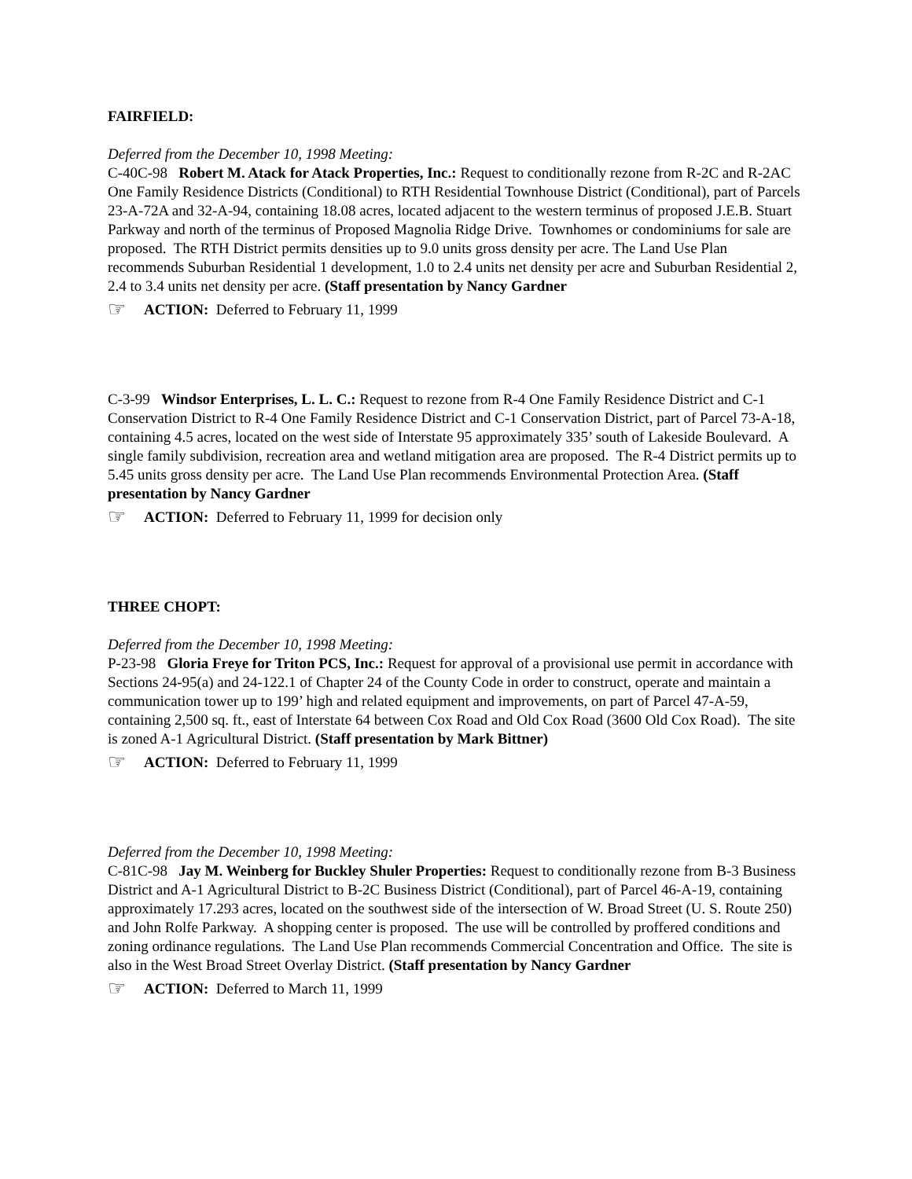FAIRFIELD:
Deferred from the December 10, 1998 Meeting:
C-40C-98 Robert M. Atack for Atack Properties, Inc.: Request to conditionally rezone from R-2C and R-2AC One Family Residence Districts (Conditional) to RTH Residential Townhouse District (Conditional), part of Parcels 23-A-72A and 32-A-94, containing 18.08 acres, located adjacent to the western terminus of proposed J.E.B. Stuart Parkway and north of the terminus of Proposed Magnolia Ridge Drive. Townhomes or condominiums for sale are proposed. The RTH District permits densities up to 9.0 units gross density per acre. The Land Use Plan recommends Suburban Residential 1 development, 1.0 to 2.4 units net density per acre and Suburban Residential 2, 2.4 to 3.4 units net density per acre. (Staff presentation by Nancy Gardner
☞ ACTION: Deferred to February 11, 1999
C-3-99 Windsor Enterprises, L. L. C.: Request to rezone from R-4 One Family Residence District and C-1 Conservation District to R-4 One Family Residence District and C-1 Conservation District, part of Parcel 73-A-18, containing 4.5 acres, located on the west side of Interstate 95 approximately 335’ south of Lakeside Boulevard. A single family subdivision, recreation area and wetland mitigation area are proposed. The R-4 District permits up to 5.45 units gross density per acre. The Land Use Plan recommends Environmental Protection Area. (Staff presentation by Nancy Gardner
☞ ACTION: Deferred to February 11, 1999 for decision only
THREE CHOPT:
Deferred from the December 10, 1998 Meeting:
P-23-98 Gloria Freye for Triton PCS, Inc.: Request for approval of a provisional use permit in accordance with Sections 24-95(a) and 24-122.1 of Chapter 24 of the County Code in order to construct, operate and maintain a communication tower up to 199’ high and related equipment and improvements, on part of Parcel 47-A-59, containing 2,500 sq. ft., east of Interstate 64 between Cox Road and Old Cox Road (3600 Old Cox Road). The site is zoned A-1 Agricultural District. (Staff presentation by Mark Bittner)
☞ ACTION: Deferred to February 11, 1999
Deferred from the December 10, 1998 Meeting:
C-81C-98 Jay M. Weinberg for Buckley Shuler Properties: Request to conditionally rezone from B-3 Business District and A-1 Agricultural District to B-2C Business District (Conditional), part of Parcel 46-A-19, containing approximately 17.293 acres, located on the southwest side of the intersection of W. Broad Street (U. S. Route 250) and John Rolfe Parkway. A shopping center is proposed. The use will be controlled by proffered conditions and zoning ordinance regulations. The Land Use Plan recommends Commercial Concentration and Office. The site is also in the West Broad Street Overlay District. (Staff presentation by Nancy Gardner
☞ ACTION: Deferred to March 11, 1999